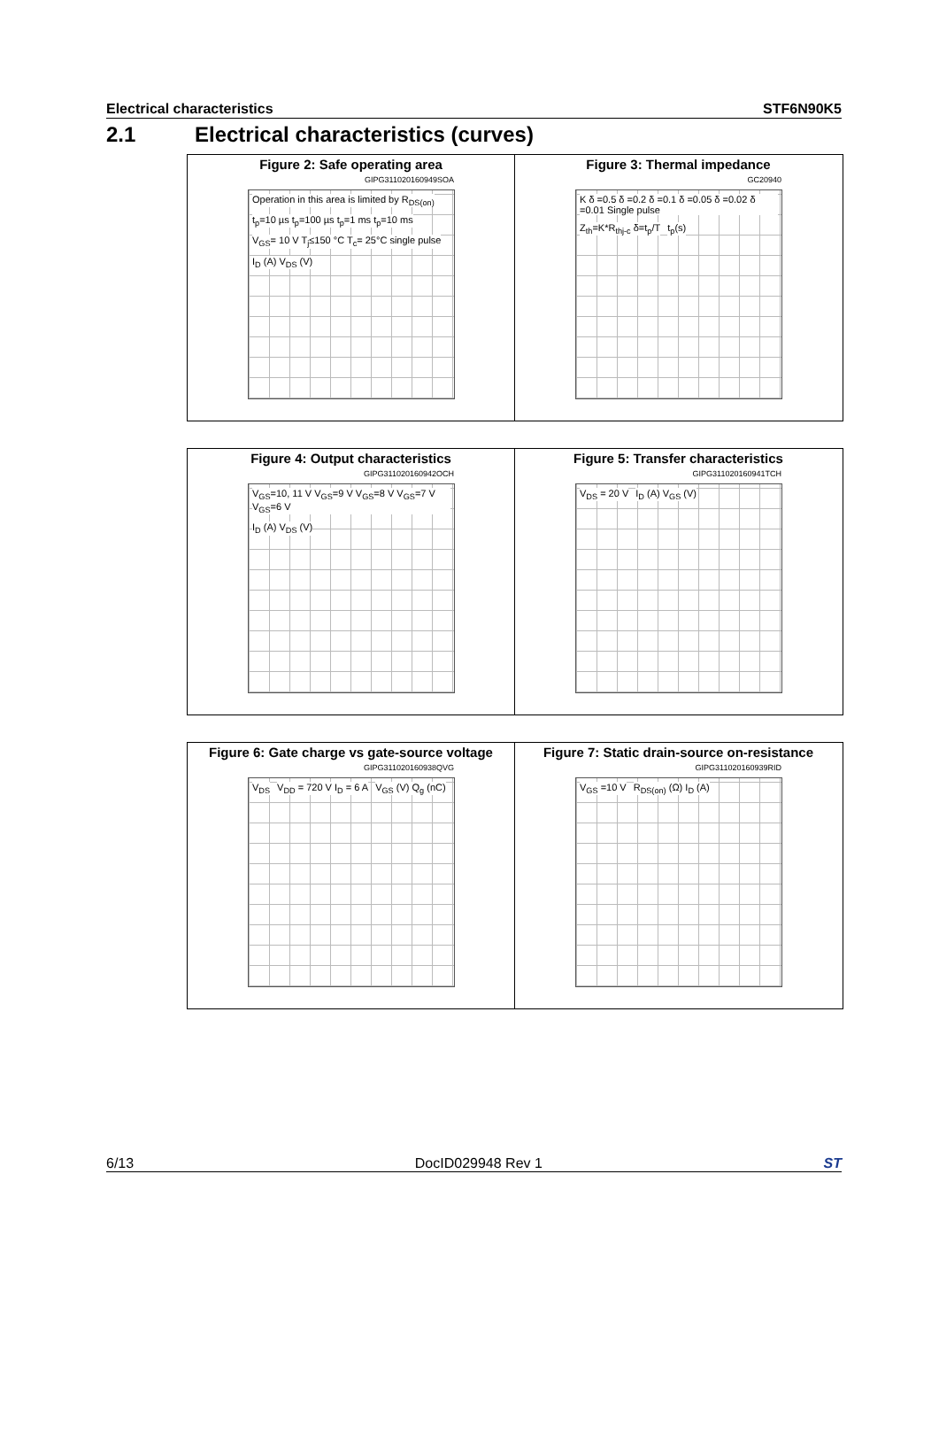Electrical characteristics STF6N90K5
2.1 Electrical characteristics (curves)
Figure 2: Safe operating area
GIPG311020160949SOA
Operation in this area is limited by R<sub>DS(on)</sub>
t<sub>p</sub>=10 µs t<sub>p</sub>=100 µs t<sub>p</sub>=1 ms t<sub>p</sub>=10 ms
V<sub>GS</sub>= 10 V T<sub>j</sub>≤150 °C T<sub>c</sub>= 25°C single pulse
I<sub>D</sub> (A) V<sub>DS</sub> (V)
Figure 3: Thermal impedance
GC20940
K δ =0.5 δ =0.2 δ =0.1 δ =0.05 δ =0.02 δ =0.01 Single pulse
Z<sub>th</sub>=K*R<sub>thj-c</sub> δ=t<sub>p</sub>/T t<sub>p</sub>(s)
Figure 4: Output characteristics
GIPG311020160942OCH
V<sub>GS</sub>=10, 11 V V<sub>GS</sub>=9 V V<sub>GS</sub>=8 V V<sub>GS</sub>=7 V V<sub>GS</sub>=6 V
I<sub>D</sub> (A) V<sub>DS</sub> (V)
Figure 5: Transfer characteristics
GIPG311020160941TCH
V<sub>DS</sub> = 20 V I<sub>D</sub> (A) V<sub>GS</sub> (V)
Figure 6: Gate charge vs gate-source voltage
GIPG311020160938QVG
V<sub>DS</sub> V<sub>DD</sub> = 720 V I<sub>D</sub> = 6 A V<sub>GS</sub> (V) Q<sub>g</sub> (nC)
Figure 7: Static drain-source on-resistance
GIPG311020160939RID
V<sub>GS</sub> =10 V R<sub>DS(on)</sub> (Ω) I<sub>D</sub> (A)
6/13 DocID029948 Rev 1 ST